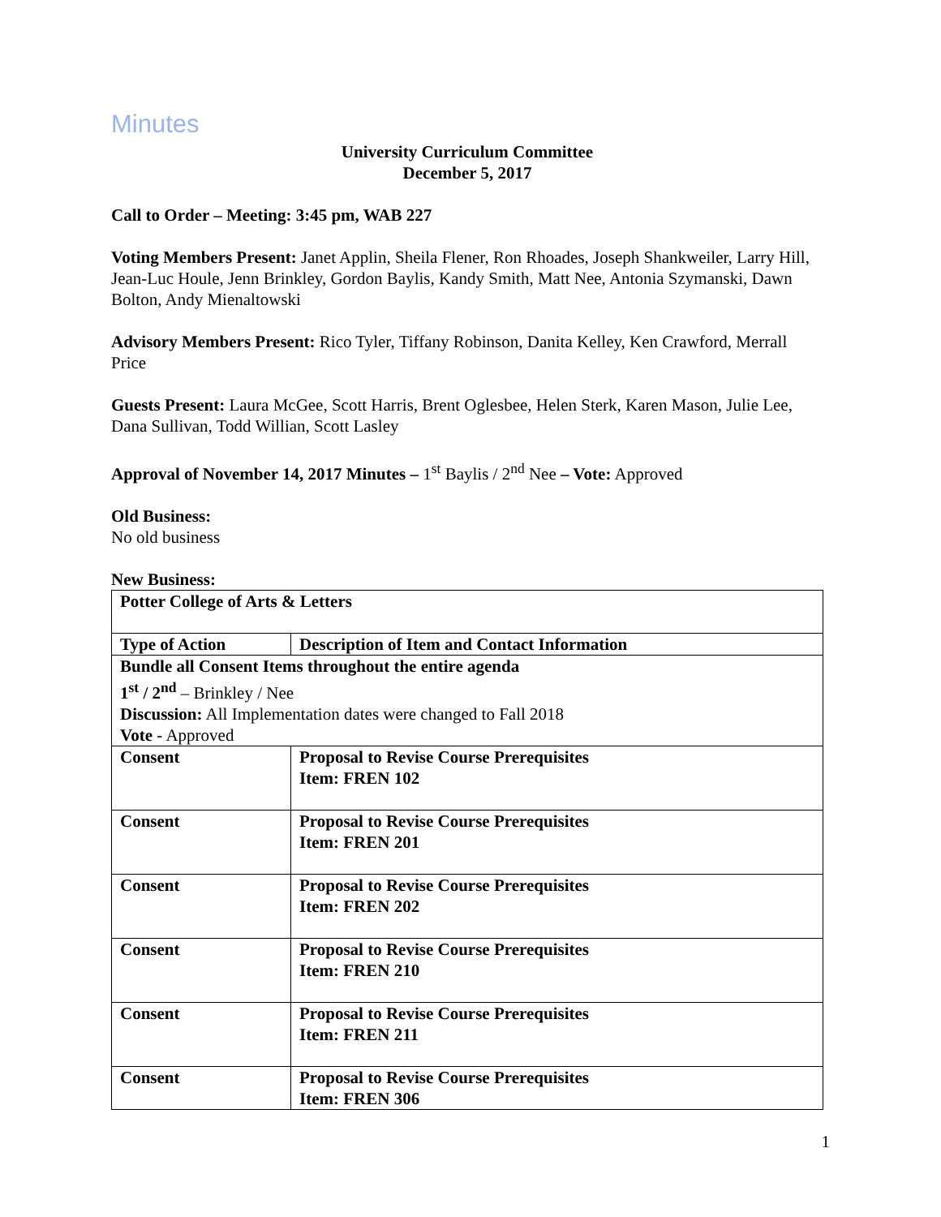Minutes
University Curriculum Committee
December 5, 2017
Call to Order – Meeting: 3:45 pm, WAB 227
Voting Members Present: Janet Applin, Sheila Flener, Ron Rhoades, Joseph Shankweiler, Larry Hill, Jean-Luc Houle, Jenn Brinkley, Gordon Baylis, Kandy Smith, Matt Nee, Antonia Szymanski, Dawn Bolton, Andy Mienaltowski
Advisory Members Present: Rico Tyler, Tiffany Robinson, Danita Kelley, Ken Crawford, Merrall Price
Guests Present: Laura McGee, Scott Harris, Brent Oglesbee, Helen Sterk, Karen Mason, Julie Lee, Dana Sullivan, Todd Willian, Scott Lasley
Approval of November 14, 2017 Minutes – 1<sup>st</sup> Baylis / 2<sup>nd</sup> Nee – Vote: Approved
Old Business:
No old business
New Business:
| Potter College of Arts & Letters | |
| Type of Action | Description of Item and Contact Information |
| Bundle all Consent Items throughout the entire agenda 1<sup>st</sup> / 2<sup>nd</sup> – Brinkley / Nee Discussion: All Implementation dates were changed to Fall 2018 Vote - Approved | |
| Consent | Proposal to Revise Course Prerequisites Item: FREN 102 |
| Consent | Proposal to Revise Course Prerequisites Item: FREN 201 |
| Consent | Proposal to Revise Course Prerequisites Item: FREN 202 |
| Consent | Proposal to Revise Course Prerequisites Item: FREN 210 |
| Consent | Proposal to Revise Course Prerequisites Item: FREN 211 |
| Consent | Proposal to Revise Course Prerequisites Item: FREN 306 |
1